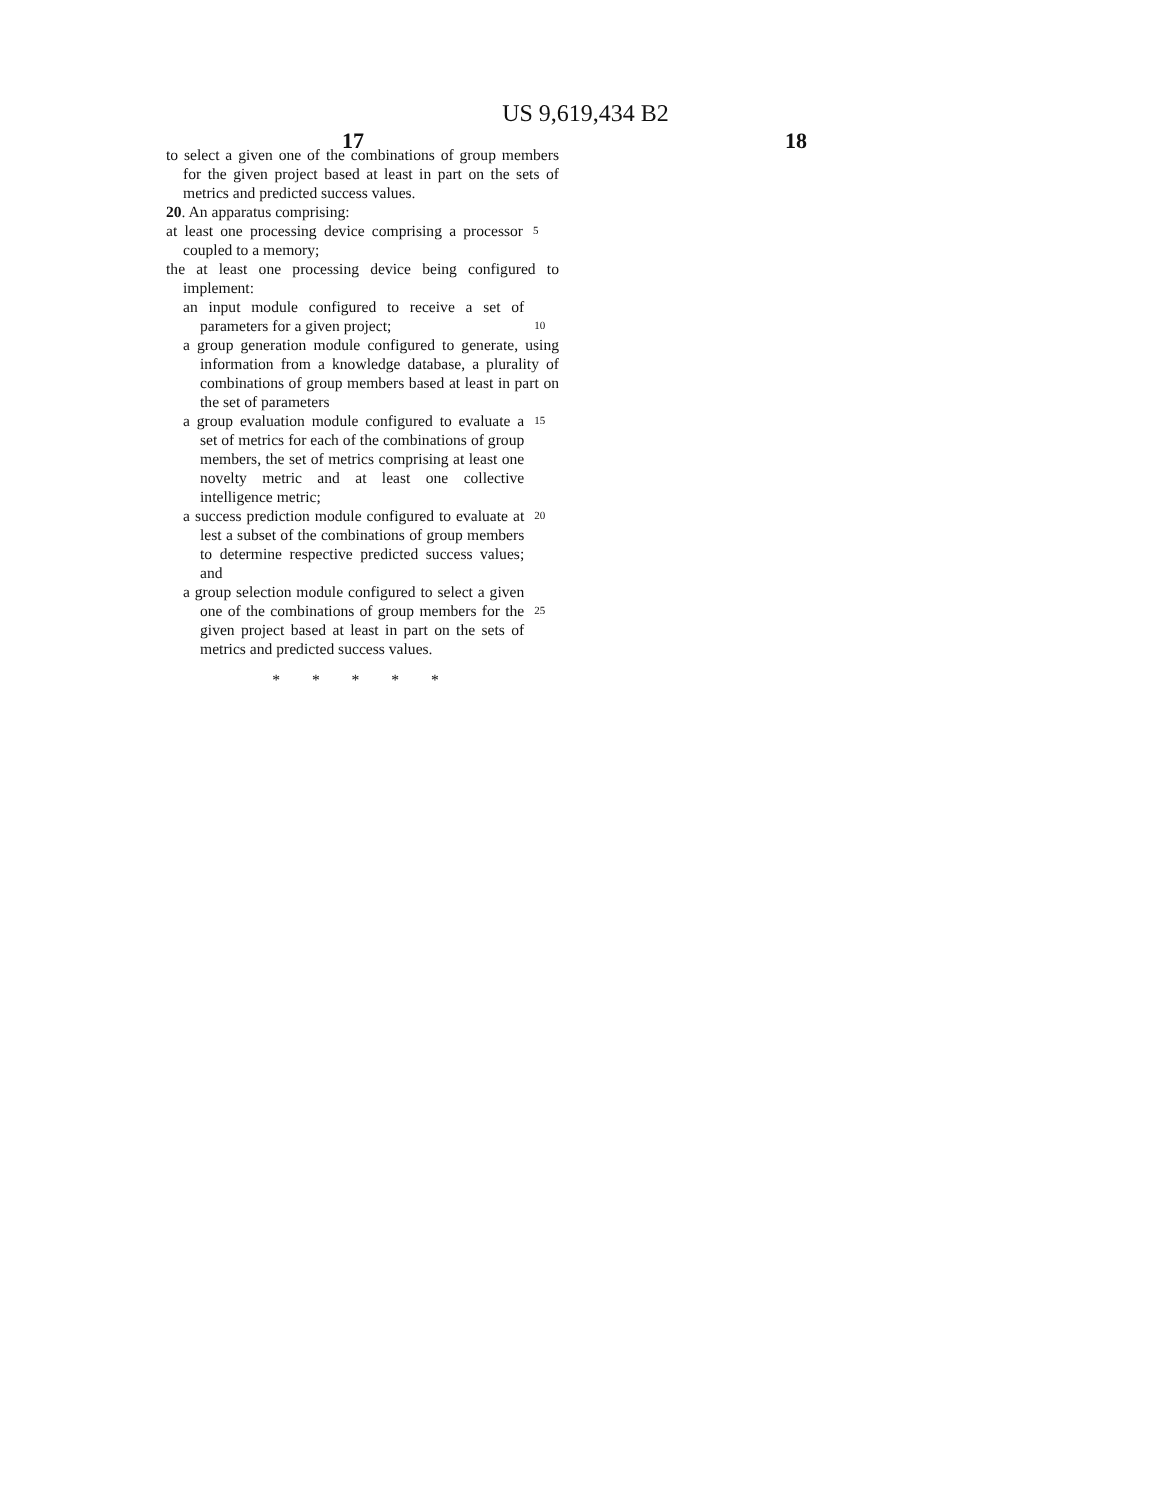US 9,619,434 B2
17 18
to select a given one of the combinations of group members for the given project based at least in part on the sets of metrics and predicted success values.
20. An apparatus comprising:
at least one processing device comprising a processor coupled to a memory;
5
the at least one processing device being configured to implement:
an input module configured to receive a set of parameters for a given project;
10
a group generation module configured to generate, using information from a knowledge database, a plurality of combinations of group members based at least in part on the set of parameters
a group evaluation module configured to evaluate a set of metrics for each of the combinations of group members, the set of metrics comprising at least one novelty metric and at least one collective intelligence metric;
15
a success prediction module configured to evaluate at lest a subset of the combinations of group members to determine respective predicted success values; and
20
a group selection module configured to select a given one of the combinations of group members for the given project based at least in part on the sets of metrics and predicted success values.
25
* * * * *